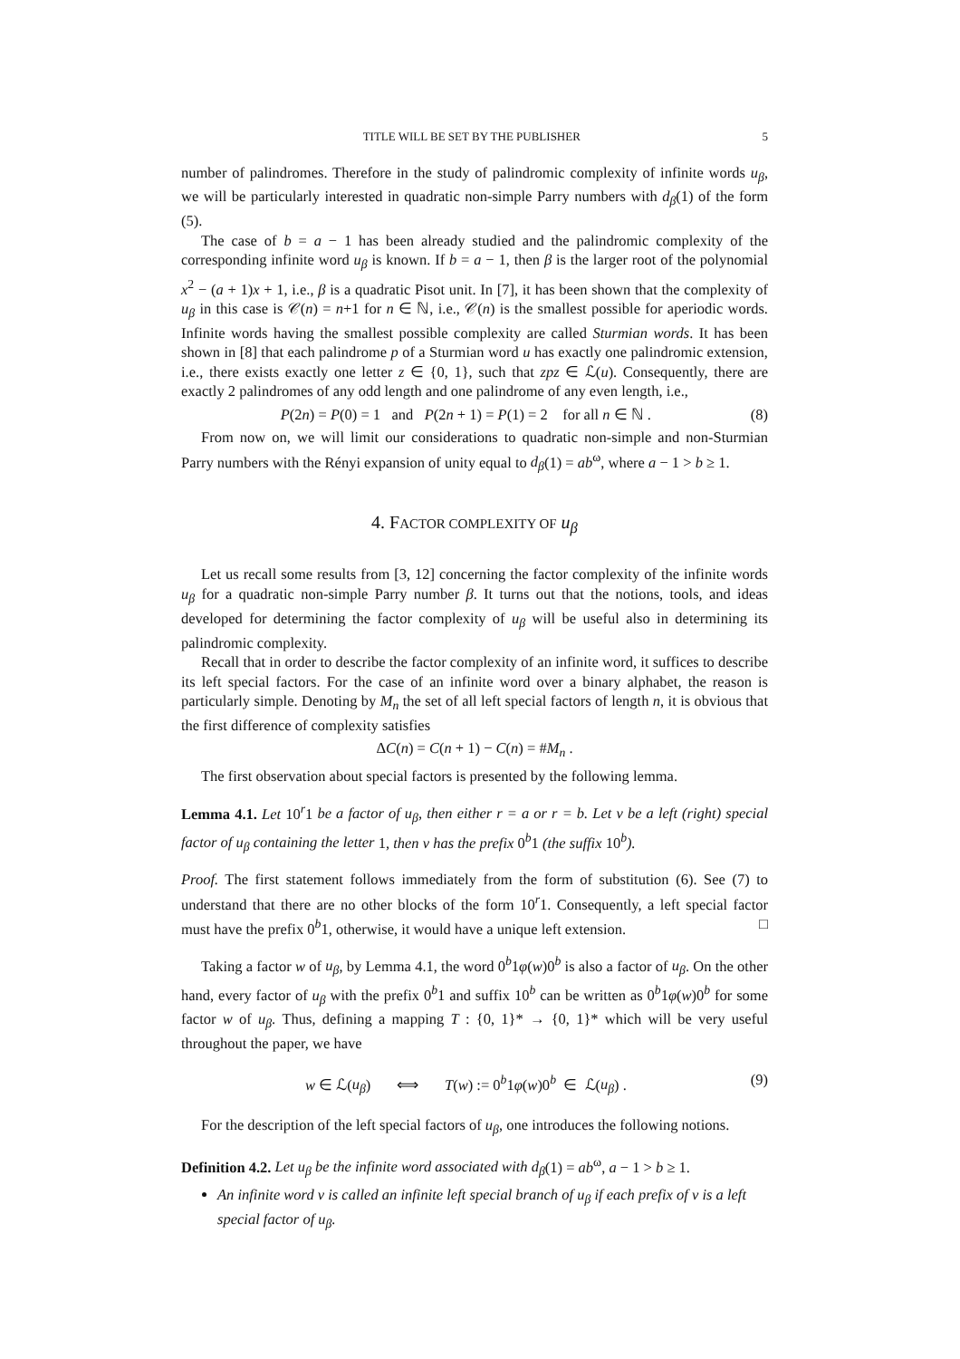TITLE WILL BE SET BY THE PUBLISHER 5
number of palindromes. Therefore in the study of palindromic complexity of infinite words u<sub>β</sub>, we will be particularly interested in quadratic non-simple Parry numbers with d<sub>β</sub>(1) of the form (5).
The case of b = a − 1 has been already studied and the palindromic complexity of the corresponding infinite word u<sub>β</sub> is known. If b = a − 1, then β is the larger root of the polynomial x<sup>2</sup> − (a + 1)x + 1, i.e., β is a quadratic Pisot unit. In [7], it has been shown that the complexity of u<sub>β</sub> in this case is 𝒞(n) = n+1 for n ∈ ℕ, i.e., 𝒞(n) is the smallest possible for aperiodic words. Infinite words having the smallest possible complexity are called Sturmian words. It has been shown in [8] that each palindrome p of a Sturmian word u has exactly one palindromic extension, i.e., there exists exactly one letter z ∈ {0, 1}, such that zpz ∈ ℒ(u). Consequently, there are exactly 2 palindromes of any odd length and one palindrome of any even length, i.e.,
P(2n) = P(0) = 1 and P(2n + 1) = P(1) = 2 for all n ∈ ℕ . (8)
From now on, we will limit our considerations to quadratic non-simple and non-Sturmian Parry numbers with the Rényi expansion of unity equal to d<sub>β</sub>(1) = ab<sup>ω</sup>, where a − 1 > b ≥ 1.
4. FACTOR COMPLEXITY OF u<sub>β</sub>
Let us recall some results from [3, 12] concerning the factor complexity of the infinite words u<sub>β</sub> for a quadratic non-simple Parry number β. It turns out that the notions, tools, and ideas developed for determining the factor complexity of u<sub>β</sub> will be useful also in determining its palindromic complexity.
Recall that in order to describe the factor complexity of an infinite word, it suffices to describe its left special factors. For the case of an infinite word over a binary alphabet, the reason is particularly simple. Denoting by M<sub>n</sub> the set of all left special factors of length n, it is obvious that the first difference of complexity satisfies
ΔC(n) = C(n + 1) − C(n) = #M<sub>n</sub> .
The first observation about special factors is presented by the following lemma.
Lemma 4.1. Let 10<sup>r</sup>1 be a factor of u<sub>β</sub>, then either r = a or r = b. Let v be a left (right) special factor of u<sub>β</sub> containing the letter 1, then v has the prefix 0<sup>b</sup>1 (the suffix 10<sup>b</sup>).
Proof. The first statement follows immediately from the form of substitution (6). See (7) to understand that there are no other blocks of the form 10<sup>r</sup>1. Consequently, a left special factor must have the prefix 0<sup>b</sup>1, otherwise, it would have a unique left extension. □
Taking a factor w of u<sub>β</sub>, by Lemma 4.1, the word 0<sup>b</sup>1φ(w)0<sup>b</sup> is also a factor of u<sub>β</sub>. On the other hand, every factor of u<sub>β</sub> with the prefix 0<sup>b</sup>1 and suffix 10<sup>b</sup> can be written as 0<sup>b</sup>1φ(w)0<sup>b</sup> for some factor w of u<sub>β</sub>. Thus, defining a mapping T : {0, 1}* → {0, 1}* which will be very useful throughout the paper, we have
w ∈ ℒ(u<sub>β</sub>) ⟺ T(w) := 0<sup>b</sup>1φ(w)0<sup>b</sup> ∈ ℒ(u<sub>β</sub>) . (9)
For the description of the left special factors of u<sub>β</sub>, one introduces the following notions.
Definition 4.2. Let u<sub>β</sub> be the infinite word associated with d<sub>β</sub>(1) = ab<sup>ω</sup>, a − 1 > b ≥ 1.
An infinite word v is called an infinite left special branch of u<sub>β</sub> if each prefix of v is a left special factor of u<sub>β</sub>.